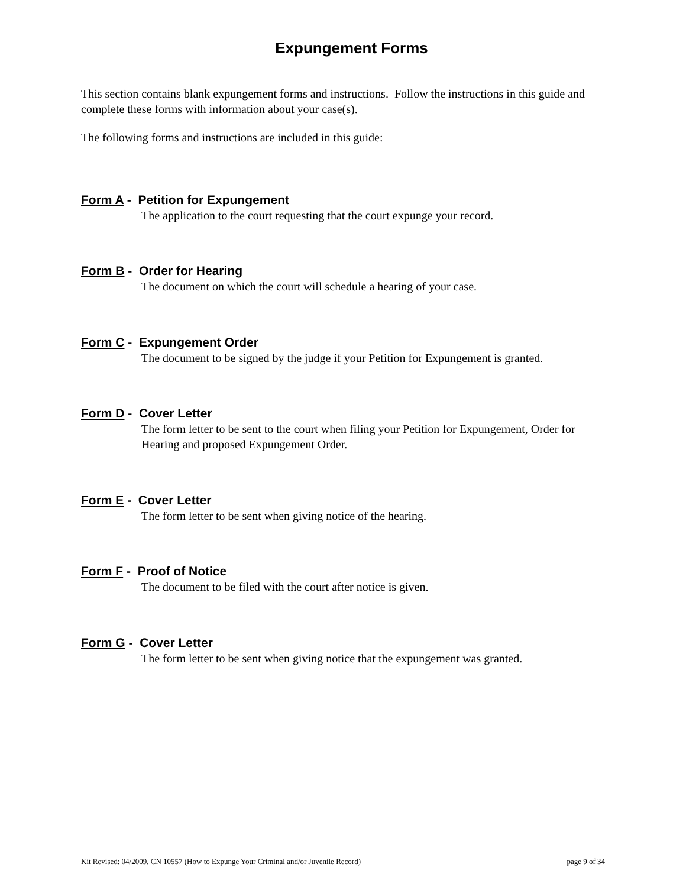Expungement Forms
This section contains blank expungement forms and instructions. Follow the instructions in this guide and complete these forms with information about your case(s).
The following forms and instructions are included in this guide:
Form A - Petition for Expungement
The application to the court requesting that the court expunge your record.
Form B - Order for Hearing
The document on which the court will schedule a hearing of your case.
Form C - Expungement Order
The document to be signed by the judge if your Petition for Expungement is granted.
Form D - Cover Letter
The form letter to be sent to the court when filing your Petition for Expungement, Order for Hearing and proposed Expungement Order.
Form E - Cover Letter
The form letter to be sent when giving notice of the hearing.
Form F - Proof of Notice
The document to be filed with the court after notice is given.
Form G - Cover Letter
The form letter to be sent when giving notice that the expungement was granted.
Kit Revised: 04/2009, CN 10557 (How to Expunge Your Criminal and/or Juvenile Record) page 9 of 34